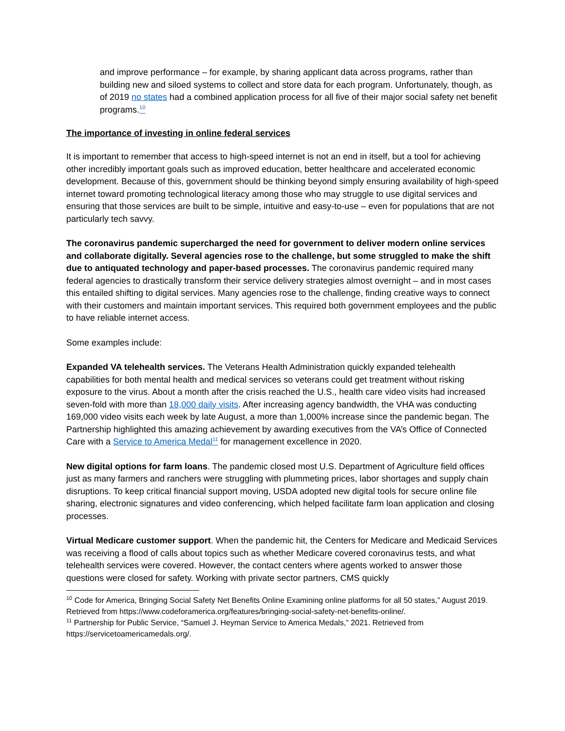and improve performance – for example, by sharing applicant data across programs, rather than building new and siloed systems to collect and store data for each program. Unfortunately, though, as of 2019 no states had a combined application process for all five of their major social safety net benefit programs.<sup>10</sup>
The importance of investing in online federal services
It is important to remember that access to high-speed internet is not an end in itself, but a tool for achieving other incredibly important goals such as improved education, better healthcare and accelerated economic development. Because of this, government should be thinking beyond simply ensuring availability of high-speed internet toward promoting technological literacy among those who may struggle to use digital services and ensuring that those services are built to be simple, intuitive and easy-to-use – even for populations that are not particularly tech savvy.
The coronavirus pandemic supercharged the need for government to deliver modern online services and collaborate digitally. Several agencies rose to the challenge, but some struggled to make the shift due to antiquated technology and paper-based processes. The coronavirus pandemic required many federal agencies to drastically transform their service delivery strategies almost overnight – and in most cases this entailed shifting to digital services. Many agencies rose to the challenge, finding creative ways to connect with their customers and maintain important services. This required both government employees and the public to have reliable internet access.
Some examples include:
Expanded VA telehealth services. The Veterans Health Administration quickly expanded telehealth capabilities for both mental health and medical services so veterans could get treatment without risking exposure to the virus. About a month after the crisis reached the U.S., health care video visits had increased seven-fold with more than 18,000 daily visits. After increasing agency bandwidth, the VHA was conducting 169,000 video visits each week by late August, a more than 1,000% increase since the pandemic began. The Partnership highlighted this amazing achievement by awarding executives from the VA’s Office of Connected Care with a Service to America Medal<sup>11</sup> for management excellence in 2020.
New digital options for farm loans. The pandemic closed most U.S. Department of Agriculture field offices just as many farmers and ranchers were struggling with plummeting prices, labor shortages and supply chain disruptions. To keep critical financial support moving, USDA adopted new digital tools for secure online file sharing, electronic signatures and video conferencing, which helped facilitate farm loan application and closing processes.
Virtual Medicare customer support. When the pandemic hit, the Centers for Medicare and Medicaid Services was receiving a flood of calls about topics such as whether Medicare covered coronavirus tests, and what telehealth services were covered. However, the contact centers where agents worked to answer those questions were closed for safety. Working with private sector partners, CMS quickly
<sup>10</sup> Code for America, Bringing Social Safety Net Benefits Online Examining online platforms for all 50 states,” August 2019. Retrieved from https://www.codeforamerica.org/features/bringing-social-safety-net-benefits-online/.
<sup>11</sup> Partnership for Public Service, “Samuel J. Heyman Service to America Medals,” 2021. Retrieved from https://servicetoamericamedals.org/.